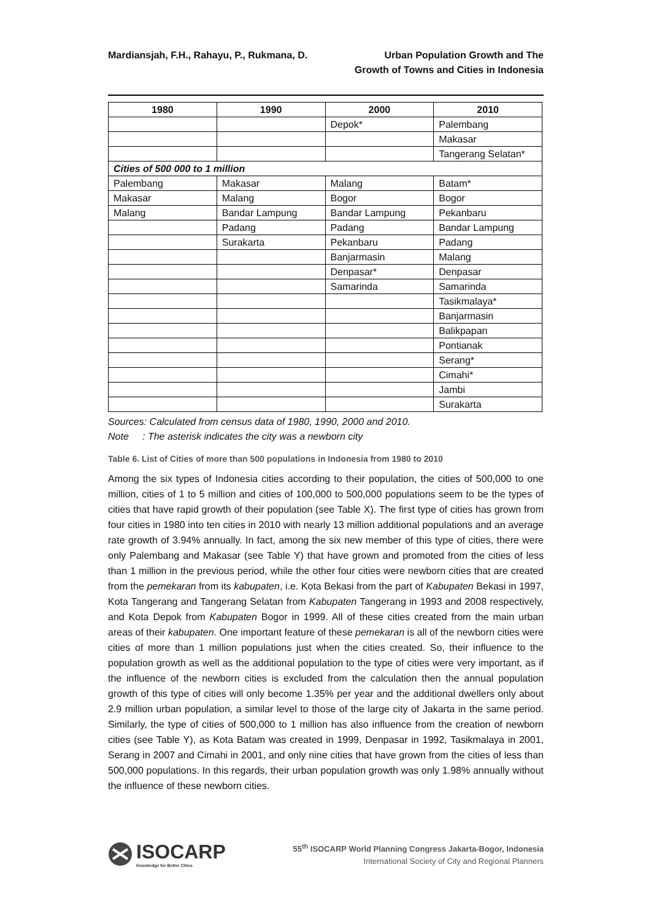Mardiansjah, F.H., Rahayu, P., Rukmana, D.
Urban Population Growth and The
Growth of Towns and Cities in Indonesia
| 1980 | 1990 | 2000 | 2010 |
| --- | --- | --- | --- |
| | | Depok* | Palembang |
| | | | Makasar |
| | | | Tangerang Selatan* |
| Cities of 500 000 to 1 million | | | |
| Palembang | Makasar | Malang | Batam* |
| Makasar | Malang | Bogor | Bogor |
| Malang | Bandar Lampung | Bandar Lampung | Pekanbaru |
| | Padang | Padang | Bandar Lampung |
| | Surakarta | Pekanbaru | Padang |
| | | Banjarmasin | Malang |
| | | Denpasar* | Denpasar |
| | | Samarinda | Samarinda |
| | | | Tasikmalaya* |
| | | | Banjarmasin |
| | | | Balikpapan |
| | | | Pontianak |
| | | | Serang* |
| | | | Cimahi* |
| | | | Jambi |
| | | | Surakarta |
Sources: Calculated from census data of 1980, 1990, 2000 and 2010.
Note : The asterisk indicates the city was a newborn city
Table 6. List of Cities of more than 500 populations in Indonesia from 1980 to 2010
Among the six types of Indonesia cities according to their population, the cities of 500,000 to one million, cities of 1 to 5 million and cities of 100,000 to 500,000 populations seem to be the types of cities that have rapid growth of their population (see Table X). The first type of cities has grown from four cities in 1980 into ten cities in 2010 with nearly 13 million additional populations and an average rate growth of 3.94% annually. In fact, among the six new member of this type of cities, there were only Palembang and Makasar (see Table Y) that have grown and promoted from the cities of less than 1 million in the previous period, while the other four cities were newborn cities that are created from the pemekaran from its kabupaten, i.e. Kota Bekasi from the part of Kabupaten Bekasi in 1997, Kota Tangerang and Tangerang Selatan from Kabupaten Tangerang in 1993 and 2008 respectively, and Kota Depok from Kabupaten Bogor in 1999. All of these cities created from the main urban areas of their kabupaten. One important feature of these pemekaran is all of the newborn cities were cities of more than 1 million populations just when the cities created. So, their influence to the population growth as well as the additional population to the type of cities were very important, as if the influence of the newborn cities is excluded from the calculation then the annual population growth of this type of cities will only become 1.35% per year and the additional dwellers only about 2.9 million urban population, a similar level to those of the large city of Jakarta in the same period. Similarly, the type of cities of 500,000 to 1 million has also influence from the creation of newborn cities (see Table Y), as Kota Batam was created in 1999, Denpasar in 1992, Tasikmalaya in 2001, Serang in 2007 and Cimahi in 2001, and only nine cities that have grown from the cities of less than 500,000 populations. In this regards, their urban population growth was only 1.98% annually without the influence of these newborn cities.
ISOCARP
Knowledge for Better Cities
55<sup>th</sup> ISOCARP World Planning Congress Jakarta-Bogor, Indonesia
International Society of City and Regional Planners